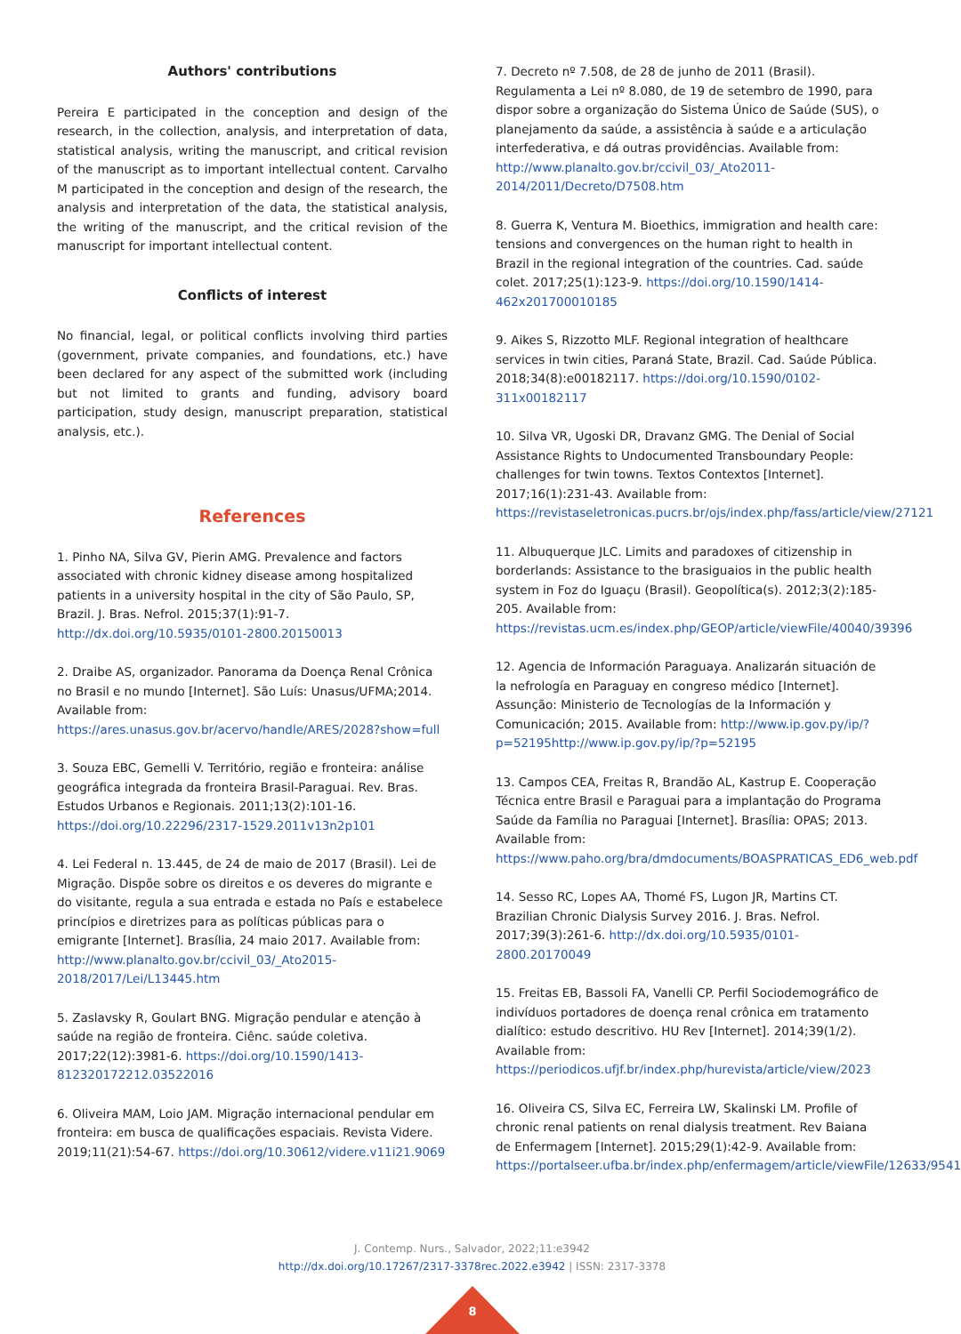Authors' contributions
Pereira E participated in the conception and design of the research, in the collection, analysis, and interpretation of data, statistical analysis, writing the manuscript, and critical revision of the manuscript as to important intellectual content. Carvalho M participated in the conception and design of the research, the analysis and interpretation of the data, the statistical analysis, the writing of the manuscript, and the critical revision of the manuscript for important intellectual content.
Conflicts of interest
No financial, legal, or political conflicts involving third parties (government, private companies, and foundations, etc.) have been declared for any aspect of the submitted work (including but not limited to grants and funding, advisory board participation, study design, manuscript preparation, statistical analysis, etc.).
References
1. Pinho NA, Silva GV, Pierin AMG. Prevalence and factors associated with chronic kidney disease among hospitalized patients in a university hospital in the city of São Paulo, SP, Brazil. J. Bras. Nefrol. 2015;37(1):91-7. http://dx.doi.org/10.5935/0101-2800.20150013
2. Draibe AS, organizador. Panorama da Doença Renal Crônica no Brasil e no mundo [Internet]. São Luís: Unasus/UFMA;2014. Available from: https://ares.unasus.gov.br/acervo/handle/ARES/2028?show=full
3. Souza EBC, Gemelli V. Território, região e fronteira: análise geográfica integrada da fronteira Brasil-Paraguai. Rev. Bras. Estudos Urbanos e Regionais. 2011;13(2):101-16. https://doi.org/10.22296/2317-1529.2011v13n2p101
4. Lei Federal n. 13.445, de 24 de maio de 2017 (Brasil). Lei de Migração. Dispõe sobre os direitos e os deveres do migrante e do visitante, regula a sua entrada e estada no País e estabelece princípios e diretrizes para as políticas públicas para o emigrante [Internet]. Brasília, 24 maio 2017. Available from: http://www.planalto.gov.br/ccivil_03/_Ato2015-2018/2017/Lei/L13445.htm
5. Zaslavsky R, Goulart BNG. Migração pendular e atenção à saúde na região de fronteira. Ciênc. saúde coletiva. 2017;22(12):3981-6. https://doi.org/10.1590/1413-812320172212.03522016
6. Oliveira MAM, Loio JAM. Migração internacional pendular em fronteira: em busca de qualificações espaciais. Revista Videre. 2019;11(21):54-67. https://doi.org/10.30612/videre.v11i21.9069
7. Decreto nº 7.508, de 28 de junho de 2011 (Brasil). Regulamenta a Lei nº 8.080, de 19 de setembro de 1990, para dispor sobre a organização do Sistema Único de Saúde (SUS), o planejamento da saúde, a assistência à saúde e a articulação interfederativa, e dá outras providências. Available from: http://www.planalto.gov.br/ccivil_03/_Ato2011-2014/2011/Decreto/D7508.htm
8. Guerra K, Ventura M. Bioethics, immigration and health care: tensions and convergences on the human right to health in Brazil in the regional integration of the countries. Cad. saúde colet. 2017;25(1):123-9. https://doi.org/10.1590/1414-462x201700010185
9. Aikes S, Rizzotto MLF. Regional integration of healthcare services in twin cities, Paraná State, Brazil. Cad. Saúde Pública. 2018;34(8):e00182117. https://doi.org/10.1590/0102-311x00182117
10. Silva VR, Ugoski DR, Dravanz GMG. The Denial of Social Assistance Rights to Undocumented Transboundary People: challenges for twin towns. Textos Contextos [Internet]. 2017;16(1):231-43. Available from: https://revistaseletronicas.pucrs.br/ojs/index.php/fass/article/view/27121
11. Albuquerque JLC. Limits and paradoxes of citizenship in borderlands: Assistance to the brasiguaios in the public health system in Foz do Iguaçu (Brasil). Geopolítica(s). 2012;3(2):185-205. Available from: https://revistas.ucm.es/index.php/GEOP/article/viewFile/40040/39396
12. Agencia de Información Paraguaya. Analizarán situación de la nefrología en Paraguay en congreso médico [Internet]. Assunção: Ministerio de Tecnologías de la Información y Comunicación; 2015. Available from: http://www.ip.gov.py/ip/?p=52195http://www.ip.gov.py/ip/?p=52195
13. Campos CEA, Freitas R, Brandão AL, Kastrup E. Cooperação Técnica entre Brasil e Paraguai para a implantação do Programa Saúde da Família no Paraguai [Internet]. Brasília: OPAS; 2013. Available from: https://www.paho.org/bra/dmdocuments/BOASPRATICAS_ED6_web.pdf
14. Sesso RC, Lopes AA, Thomé FS, Lugon JR, Martins CT. Brazilian Chronic Dialysis Survey 2016. J. Bras. Nefrol. 2017;39(3):261-6. http://dx.doi.org/10.5935/0101-2800.20170049
15. Freitas EB, Bassoli FA, Vanelli CP. Perfil Sociodemográfico de indivíduos portadores de doença renal crônica em tratamento dialítico: estudo descritivo. HU Rev [Internet]. 2014;39(1/2). Available from: https://periodicos.ufjf.br/index.php/hurevista/article/view/2023
16. Oliveira CS, Silva EC, Ferreira LW, Skalinski LM. Profile of chronic renal patients on renal dialysis treatment. Rev Baiana de Enfermagem [Internet]. 2015;29(1):42-9. Available from: https://portalseer.ufba.br/index.php/enfermagem/article/viewFile/12633/9541
J. Contemp. Nurs., Salvador, 2022;11:e3942
http://dx.doi.org/10.17267/2317-3378rec.2022.e3942 | ISSN: 2317-3378
8